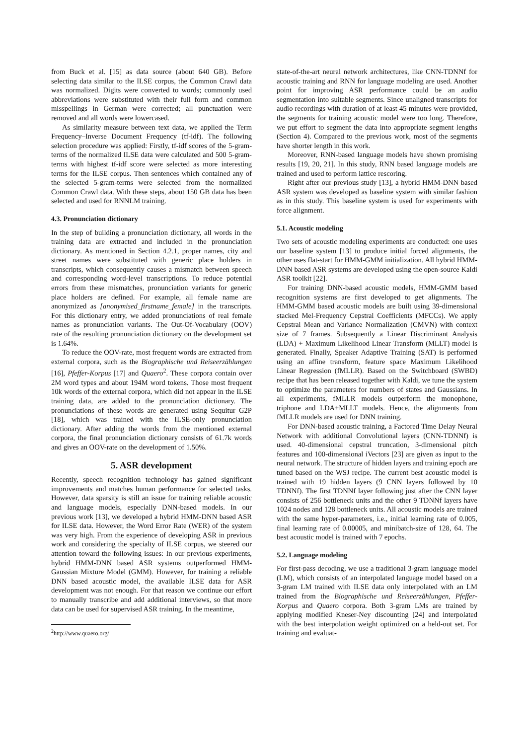from Buck et al. [15] as data source (about 640 GB). Before selecting data similar to the ILSE corpus, the Common Crawl data was normalized. Digits were converted to words; commonly used abbreviations were substituted with their full form and common misspellings in German were corrected; all punctuation were removed and all words were lowercased.
As similarity measure between text data, we applied the Term Frequency–Inverse Document Frequency (tf-idf). The following selection procedure was applied: Firstly, tf-idf scores of the 5-gram-terms of the normalized ILSE data were calculated and 500 5-gram-terms with highest tf-idf score were selected as more interesting terms for the ILSE corpus. Then sentences which contained any of the selected 5-gram-terms were selected from the normalized Common Crawl data. With these steps, about 150 GB data has been selected and used for RNNLM training.
4.3. Pronunciation dictionary
In the step of building a pronunciation dictionary, all words in the training data are extracted and included in the pronunciation dictionary. As mentioned in Section 4.2.1, proper names, city and street names were substituted with generic place holders in transcripts, which consequently causes a mismatch between speech and corresponding word-level transcriptions. To reduce potential errors from these mismatches, pronunciation variants for generic place holders are defined. For example, all female name are anonymized as [anonymised_firstname_female] in the transcripts. For this dictionary entry, we added pronunciations of real female names as pronunciation variants. The Out-Of-Vocabulary (OOV) rate of the resulting pronunciation dictionary on the development set is 1.64%.
To reduce the OOV-rate, most frequent words are extracted from external corpora, such as the Biographische und Reiseerzählungen [16], Pfeffer-Korpus [17] and Quaero<sup>2</sup>. These corpora contain over 2M word types and about 194M word tokens. Those most frequent 10k words of the external corpora, which did not appear in the ILSE training data, are added to the pronunciation dictionary. The pronunciations of these words are generated using Sequitur G2P [18], which was trained with the ILSE-only pronunciation dictionary. After adding the words from the mentioned external corpora, the final pronunciation dictionary consists of 61.7k words and gives an OOV-rate on the development of 1.50%.
5. ASR development
Recently, speech recognition technology has gained significant improvements and matches human performance for selected tasks. However, data sparsity is still an issue for training reliable acoustic and language models, especially DNN-based models. In our previous work [13], we developed a hybrid HMM-DNN based ASR for ILSE data. However, the Word Error Rate (WER) of the system was very high. From the experience of developing ASR in previous work and considering the specialty of ILSE corpus, we steered our attention toward the following issues: In our previous experiments, hybrid HMM-DNN based ASR systems outperformed HMM-Gaussian Mixture Model (GMM). However, for training a reliable DNN based acoustic model, the available ILSE data for ASR development was not enough. For that reason we continue our effort to manually transcribe and add additional interviews, so that more data can be used for supervised ASR training. In the meantime,
<sup>2</sup> http://www.quaero.org/
state-of-the-art neural network architectures, like CNN-TDNNf for acoustic training and RNN for language modeling are used. Another point for improving ASR performance could be an audio segmentation into suitable segments. Since unaligned transcripts for audio recordings with duration of at least 45 minutes were provided, the segments for training acoustic model were too long. Therefore, we put effort to segment the data into appropriate segment lengths (Section 4). Compared to the previous work, most of the segments have shorter length in this work.
Moreover, RNN-based language models have shown promising results [19, 20, 21]. In this study, RNN based language models are trained and used to perform lattice rescoring.
Right after our previous study [13], a hybrid HMM-DNN based ASR system was developed as baseline system with similar fashion as in this study. This baseline system is used for experiments with force alignment.
5.1. Acoustic modeling
Two sets of acoustic modeling experiments are conducted: one uses our baseline system [13] to produce initial forced alignments, the other uses flat-start for HMM-GMM initialization. All hybrid HMM-DNN based ASR systems are developed using the open-source Kaldi ASR toolkit [22].
For training DNN-based acoustic models, HMM-GMM based recognition systems are first developed to get alignments. The HMM-GMM based acoustic models are built using 39-dimensional stacked Mel-Frequency Cepstral Coefficients (MFCCs). We apply Cepstral Mean and Variance Normalization (CMVN) with context size of 7 frames. Subsequently a Linear Discriminant Analysis (LDA) + Maximum Likelihood Linear Transform (MLLT) model is generated. Finally, Speaker Adaptive Training (SAT) is performed using an affine transform, feature space Maximum Likelihood Linear Regression (fMLLR). Based on the Switchboard (SWBD) recipe that has been released together with Kaldi, we tune the system to optimize the parameters for numbers of states and Gaussians. In all experiments, fMLLR models outperform the monophone, triphone and LDA+MLLT models. Hence, the alignments from fMLLR models are used for DNN training.
For DNN-based acoustic training, a Factored Time Delay Neural Network with additional Convolutional layers (CNN-TDNNf) is used. 40-dimensional cepstral truncation, 3-dimensional pitch features and 100-dimensional iVectors [23] are given as input to the neural network. The structure of hidden layers and training epoch are tuned based on the WSJ recipe. The current best acoustic model is trained with 19 hidden layers (9 CNN layers followed by 10 TDNNf). The first TDNNf layer following just after the CNN layer consists of 256 bottleneck units and the other 9 TDNNf layers have 1024 nodes and 128 bottleneck units. All acoustic models are trained with the same hyper-parameters, i.e., initial learning rate of 0.005, final learning rate of 0.00005, and minibatch-size of 128, 64. The best acoustic model is trained with 7 epochs.
5.2. Language modeling
For first-pass decoding, we use a traditional 3-gram language model (LM), which consists of an interpolated language model based on a 3-gram LM trained with ILSE data only interpolated with an LM trained from the Biographische und Reiseerzählungen, Pfeffer-Korpus and Quaero corpora. Both 3-gram LMs are trained by applying modified Kneser-Ney discounting [24] and interpolated with the best interpolation weight optimized on a held-out set. For training and evaluat-